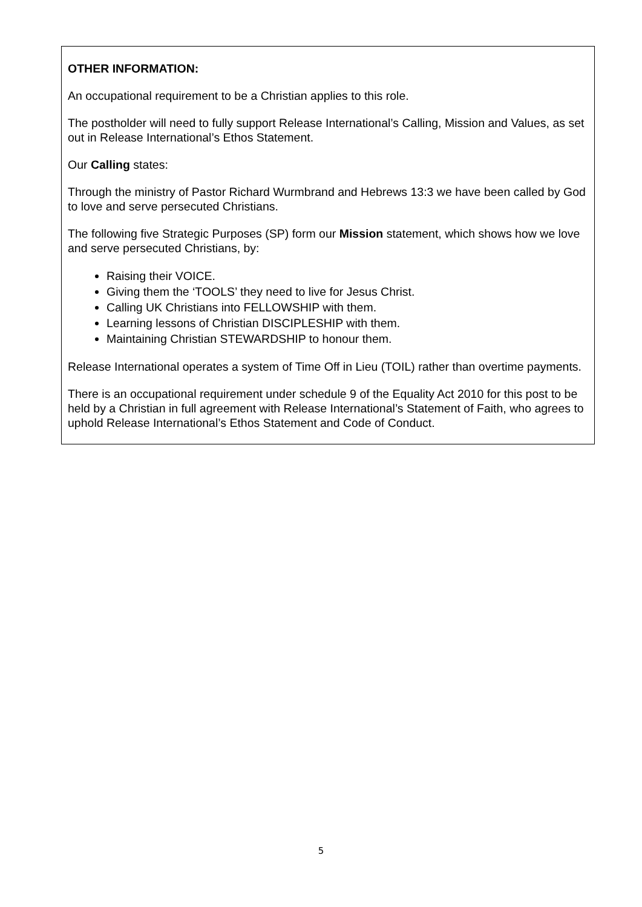OTHER INFORMATION:
An occupational requirement to be a Christian applies to this role.
The postholder will need to fully support Release International’s Calling, Mission and Values, as set out in Release International’s Ethos Statement.
Our Calling states:
Through the ministry of Pastor Richard Wurmbrand and Hebrews 13:3 we have been called by God to love and serve persecuted Christians.
The following five Strategic Purposes (SP) form our Mission statement, which shows how we love and serve persecuted Christians, by:
Raising their VOICE.
Giving them the ‘TOOLS’ they need to live for Jesus Christ.
Calling UK Christians into FELLOWSHIP with them.
Learning lessons of Christian DISCIPLESHIP with them.
Maintaining Christian STEWARDSHIP to honour them.
Release International operates a system of Time Off in Lieu (TOIL) rather than overtime payments.
There is an occupational requirement under schedule 9 of the Equality Act 2010 for this post to be held by a Christian in full agreement with Release International’s Statement of Faith, who agrees to uphold Release International’s Ethos Statement and Code of Conduct.
5